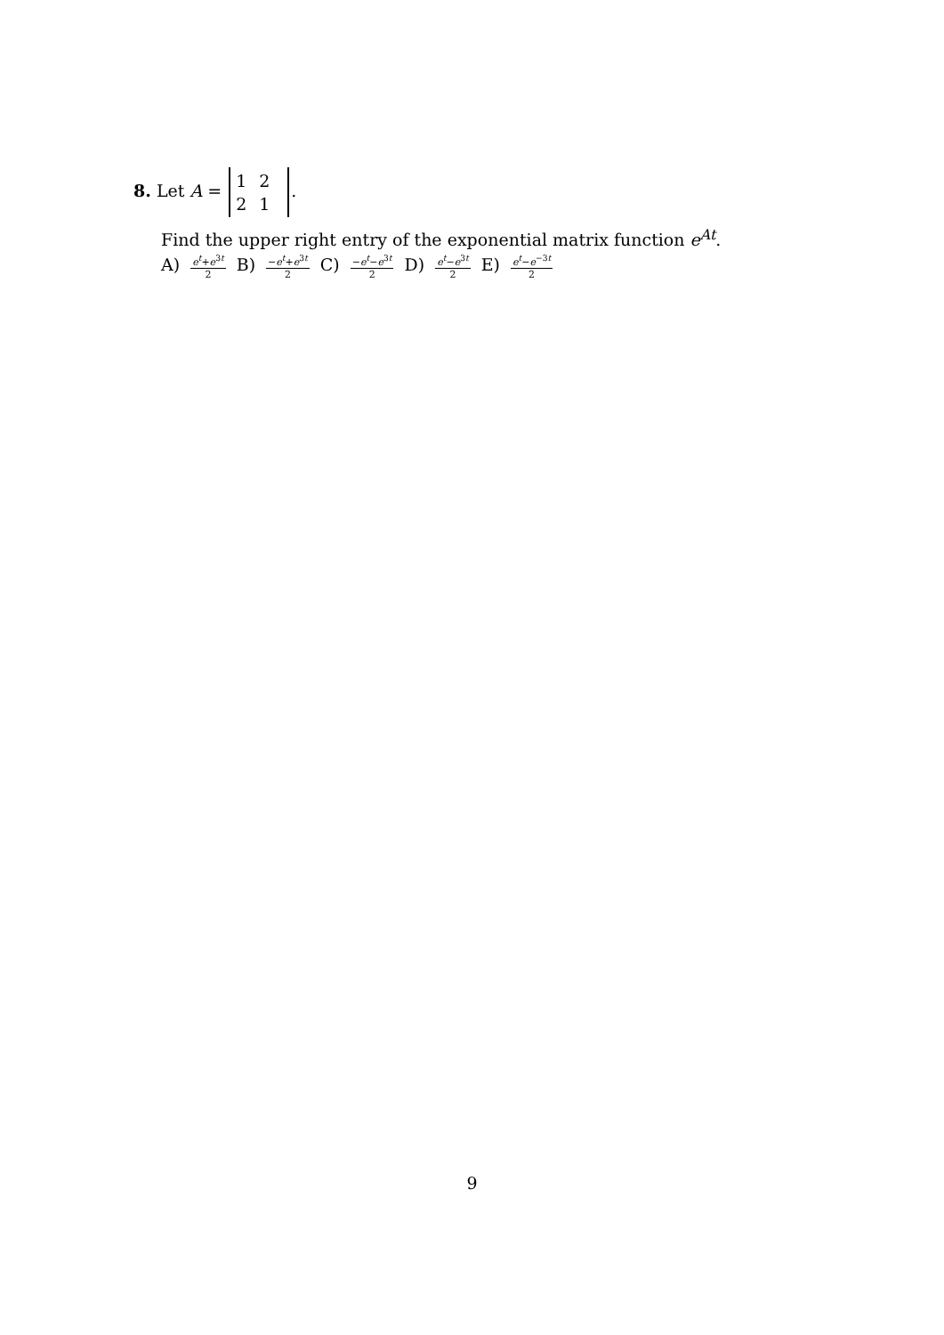8. Let A = 1 2
2 1.
Find the upper right entry of the exponential matrix function e<sup>At</sup>.
A) e<sup>t</sup>+e<sup>3t</sup> 2 B) −e<sup>t</sup>+e<sup>3t</sup> 2 C) −e<sup>t</sup>−e<sup>3t</sup> 2 D) e<sup>t</sup>−e<sup>3t</sup> 2 E) e<sup>t</sup>−e<sup>−3t</sup> 2
9